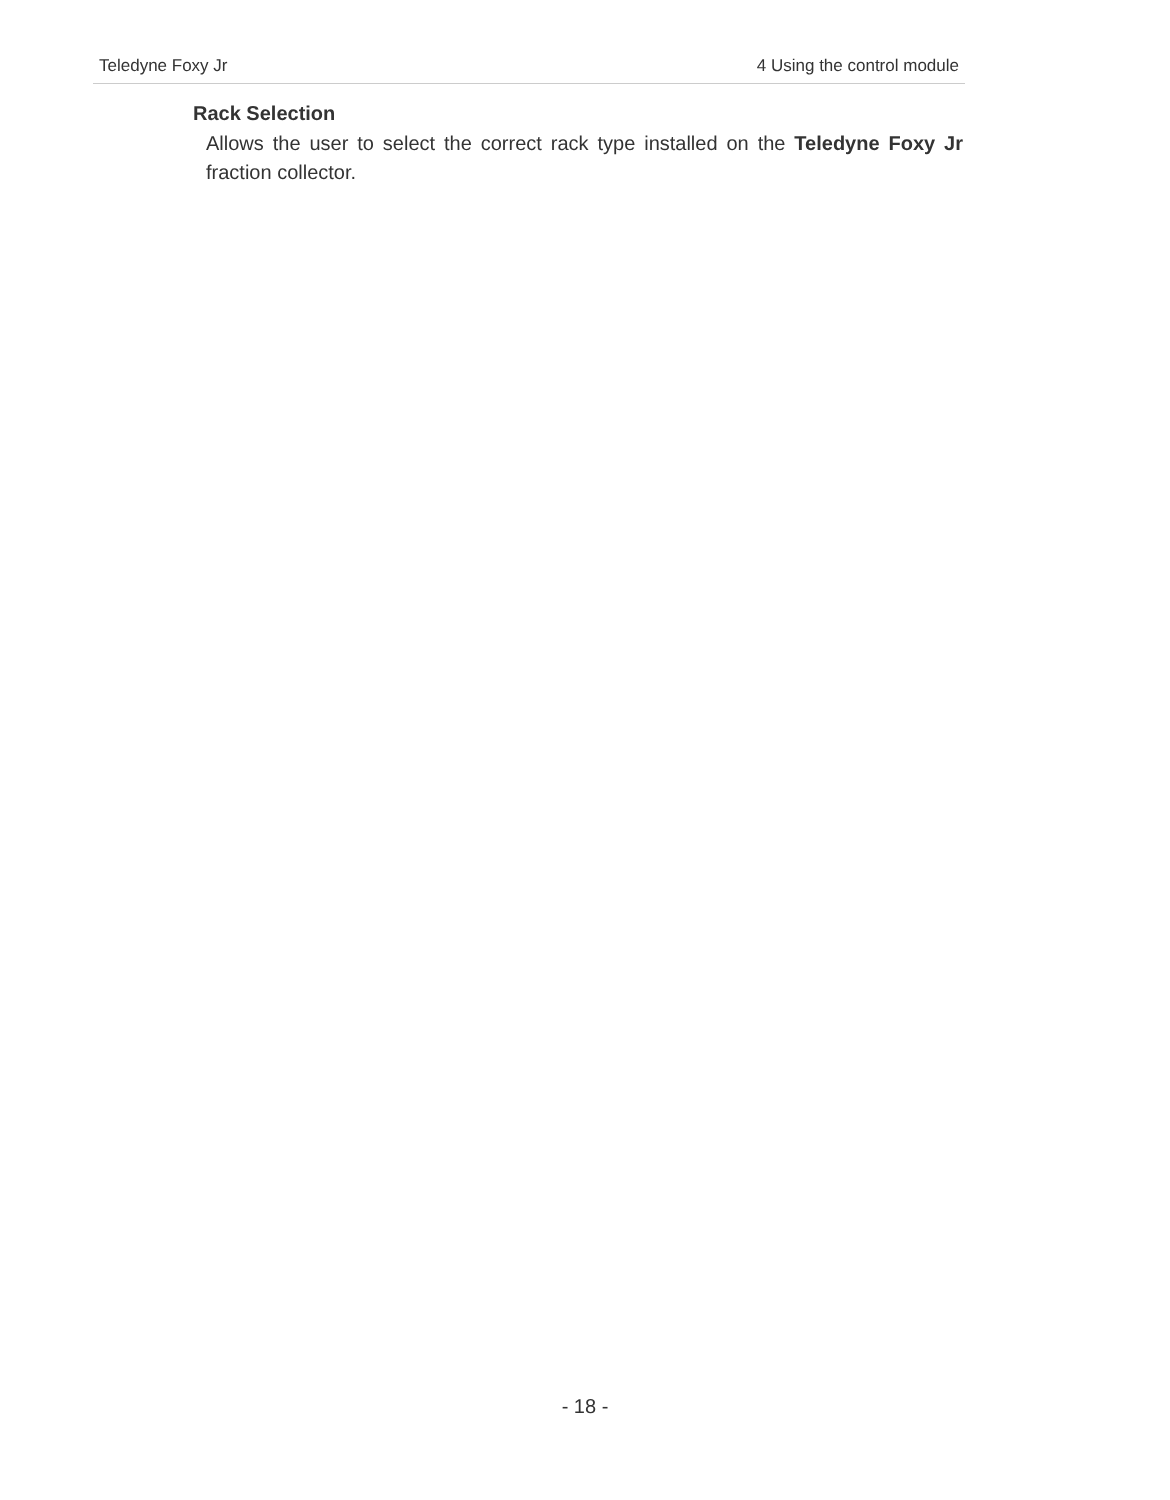Teledyne Foxy Jr 4 Using the control module
Rack Selection
Allows the user to select the correct rack type installed on the Teledyne Foxy Jr fraction collector.
- 18 -